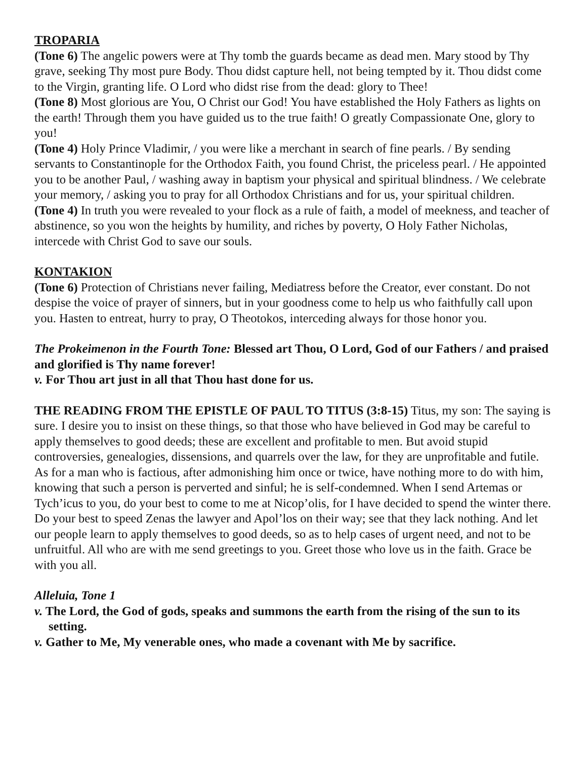TROPARIA
(Tone 6) The angelic powers were at Thy tomb the guards became as dead men. Mary stood by Thy grave, seeking Thy most pure Body. Thou didst capture hell, not being tempted by it. Thou didst come to the Virgin, granting life. O Lord who didst rise from the dead: glory to Thee!
(Tone 8) Most glorious are You, O Christ our God! You have established the Holy Fathers as lights on the earth! Through them you have guided us to the true faith! O greatly Compassionate One, glory to you!
(Tone 4) Holy Prince Vladimir, / you were like a merchant in search of fine pearls. / By sending servants to Constantinople for the Orthodox Faith, you found Christ, the priceless pearl. / He appointed you to be another Paul, / washing away in baptism your physical and spiritual blindness. / We celebrate your memory, / asking you to pray for all Orthodox Christians and for us, your spiritual children.
(Tone 4) In truth you were revealed to your flock as a rule of faith, a model of meekness, and teacher of abstinence, so you won the heights by humility, and riches by poverty, O Holy Father Nicholas, intercede with Christ God to save our souls.
KONTAKION
(Tone 6) Protection of Christians never failing, Mediatress before the Creator, ever constant. Do not despise the voice of prayer of sinners, but in your goodness come to help us who faithfully call upon you. Hasten to entreat, hurry to pray, O Theotokos, interceding always for those honor you.
The Prokeimenon in the Fourth Tone: Blessed art Thou, O Lord, God of our Fathers / and praised and glorified is Thy name forever!
v. For Thou art just in all that Thou hast done for us.
THE READING FROM THE EPISTLE OF PAUL TO TITUS (3:8-15) Titus, my son: The saying is sure. I desire you to insist on these things, so that those who have believed in God may be careful to apply themselves to good deeds; these are excellent and profitable to men. But avoid stupid controversies, genealogies, dissensions, and quarrels over the law, for they are unprofitable and futile. As for a man who is factious, after admonishing him once or twice, have nothing more to do with him, knowing that such a person is perverted and sinful; he is self-condemned. When I send Artemas or Tych’icus to you, do your best to come to me at Nicop’olis, for I have decided to spend the winter there. Do your best to speed Zenas the lawyer and Apol’los on their way; see that they lack nothing. And let our people learn to apply themselves to good deeds, so as to help cases of urgent need, and not to be unfruitful. All who are with me send greetings to you. Greet those who love us in the faith. Grace be with you all.
Alleluia, Tone 1
v. The Lord, the God of gods, speaks and summons the earth from the rising of the sun to its setting.
v. Gather to Me, My venerable ones, who made a covenant with Me by sacrifice.